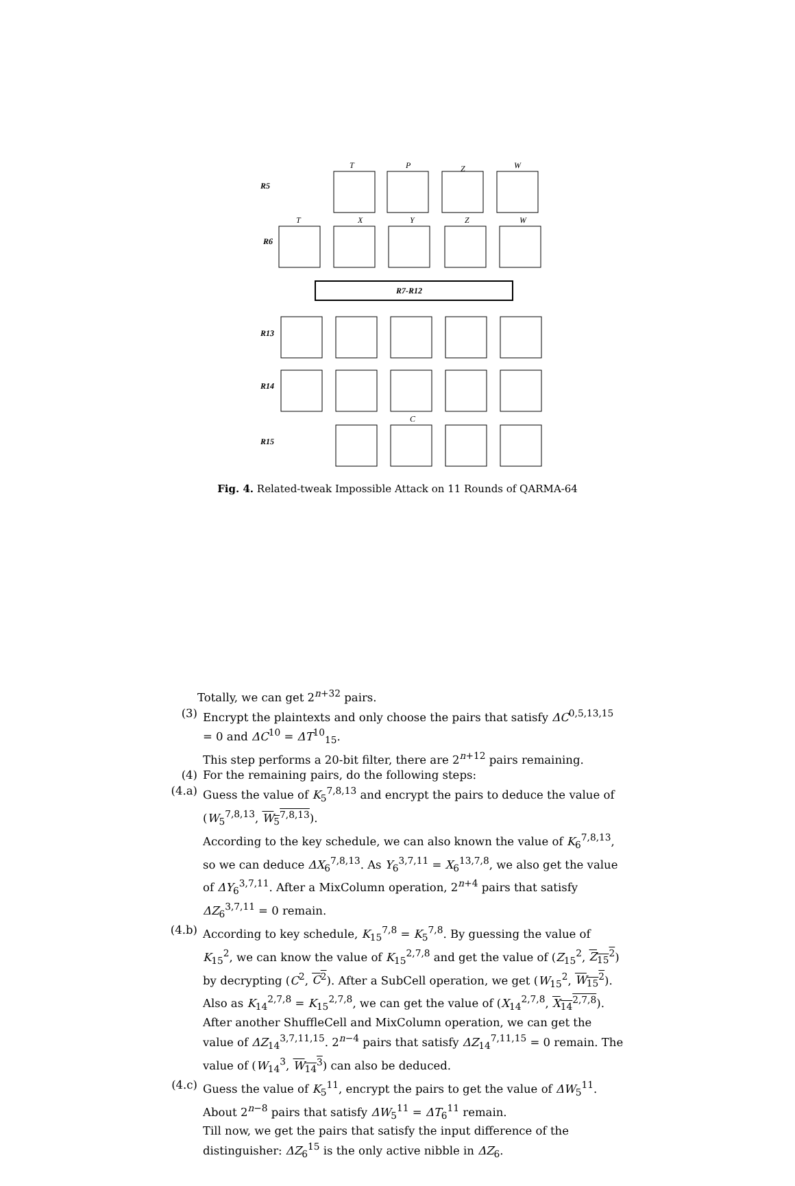R5
R6
R13
R14
R15
R7-R12
T
P
Z
W
T
X
Y
Z
W
C
Fig. 4. Related-tweak Impossible Attack on 11 Rounds of QARMA-64
Totally, we can get 2<sup>n+32</sup> pairs.
(3) Encrypt the plaintexts and only choose the pairs that satisfy ΔC<sup>0,5,13,15</sup> = 0 and ΔC<sup>10</sup> = ΔT<sup>10</sup><sub>15</sub>.
This step performs a 20-bit filter, there are 2<sup>n+12</sup> pairs remaining.
(4) For the remaining pairs, do the following steps:
(4.a) Guess the value of K<sub>5</sub><sup>7,8,13</sup> and encrypt the pairs to deduce the value of (W<sub>5</sub><sup>7,8,13</sup>, W<sub>5</sub><sup>7,8,13</sup>).
According to the key schedule, we can also known the value of K<sub>6</sub><sup>7,8,13</sup>, so we can deduce ΔX<sub>6</sub><sup>7,8,13</sup>. As Y<sub>6</sub><sup>3,7,11</sup> = X<sub>6</sub><sup>13,7,8</sup>, we also get the value of ΔY<sub>6</sub><sup>3,7,11</sup>. After a MixColumn operation, 2<sup>n+4</sup> pairs that satisfy ΔZ<sub>6</sub><sup>3,7,11</sup> = 0 remain.
(4.b) According to key schedule, K<sub>15</sub><sup>7,8</sup> = K<sub>5</sub><sup>7,8</sup>. By guessing the value of K<sub>15</sub><sup>2</sup>, we can know the value of K<sub>15</sub><sup>2,7,8</sup> and get the value of (Z<sub>15</sub><sup>2</sup>, Z<sub>15</sub><sup>2</sup>) by decrypting (C<sup>2</sup>, C<sup>2</sup>). After a SubCell operation, we get (W<sub>15</sub><sup>2</sup>, W<sub>15</sub><sup>2</sup>).
Also as K<sub>14</sub><sup>2,7,8</sup> = K<sub>15</sub><sup>2,7,8</sup>, we can get the value of (X<sub>14</sub><sup>2,7,8</sup>, X<sub>14</sub><sup>2,7,8</sup>). After another ShuffleCell and MixColumn operation, we can get the value of ΔZ<sub>14</sub><sup>3,7,11,15</sup>. 2<sup>n−4</sup> pairs that satisfy ΔZ<sub>14</sub><sup>7,11,15</sup> = 0 remain. The value of (W<sub>14</sub><sup>3</sup>, W<sub>14</sub><sup>3</sup>) can also be deduced.
(4.c) Guess the value of K<sub>5</sub><sup>11</sup>, encrypt the pairs to get the value of ΔW<sub>5</sub><sup>11</sup>. About 2<sup>n−8</sup> pairs that satisfy ΔW<sub>5</sub><sup>11</sup> = ΔT<sub>6</sub><sup>11</sup> remain.
Till now, we get the pairs that satisfy the input difference of the distinguisher: ΔZ<sub>6</sub><sup>15</sup> is the only active nibble in ΔZ<sub>6</sub>.